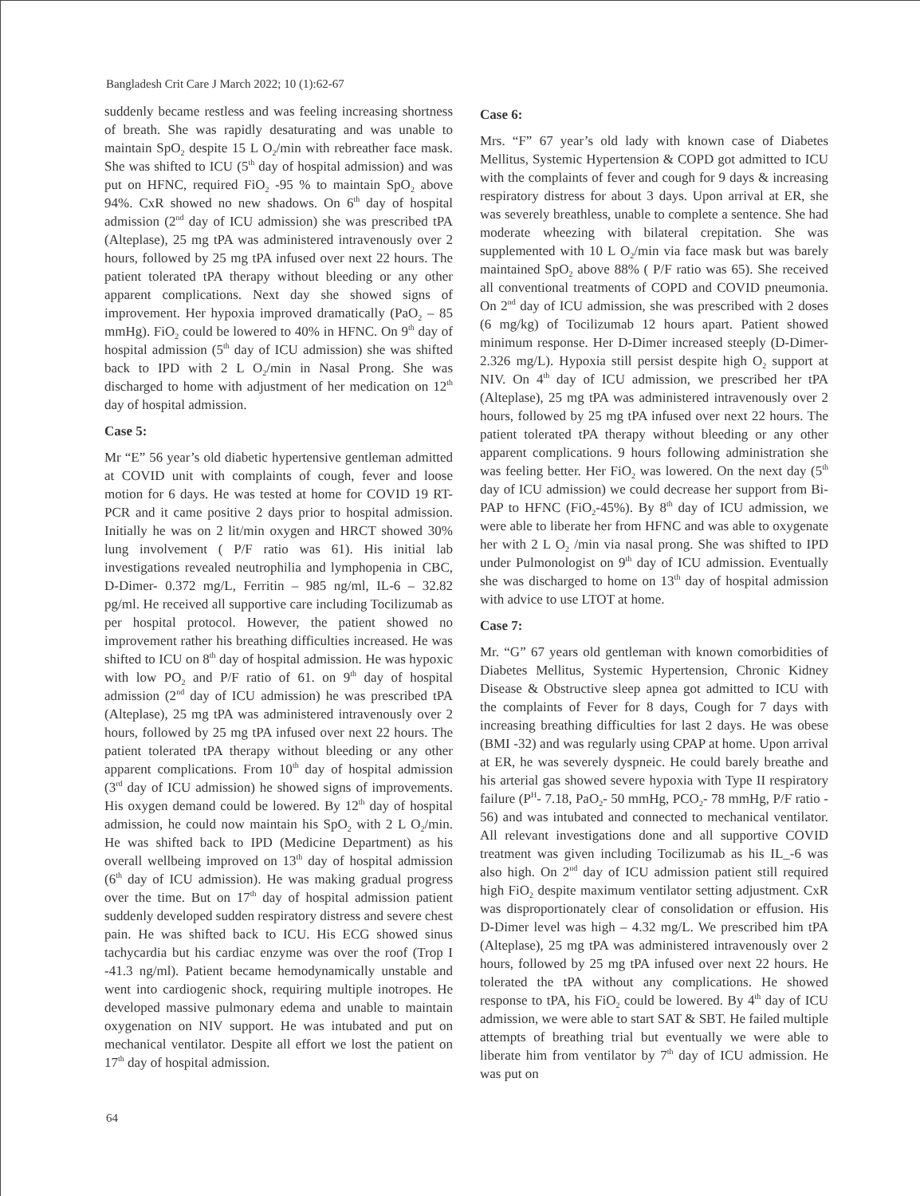Bangladesh Crit Care J March 2022; 10 (1):62-67
suddenly became restless and was feeling increasing shortness of breath. She was rapidly desaturating and was unable to maintain SpO<sub>2</sub> despite 15 L O<sub>2</sub>/min with rebreather face mask. She was shifted to ICU (5<sup>th</sup> day of hospital admission) and was put on HFNC, required FiO<sub>2</sub> -95 % to maintain SpO<sub>2</sub> above 94%. CxR showed no new shadows. On 6<sup>th</sup> day of hospital admission (2<sup>nd</sup> day of ICU admission) she was prescribed tPA (Alteplase), 25 mg tPA was administered intravenously over 2 hours, followed by 25 mg tPA infused over next 22 hours. The patient tolerated tPA therapy without bleeding or any other apparent complications. Next day she showed signs of improvement. Her hypoxia improved dramatically (PaO<sub>2</sub> – 85 mmHg). FiO<sub>2</sub> could be lowered to 40% in HFNC. On 9<sup>th</sup> day of hospital admission (5<sup>th</sup> day of ICU admission) she was shifted back to IPD with 2 L O<sub>2</sub>/min in Nasal Prong. She was discharged to home with adjustment of her medication on 12<sup>th</sup> day of hospital admission.
Case 5:
Mr “E” 56 year’s old diabetic hypertensive gentleman admitted at COVID unit with complaints of cough, fever and loose motion for 6 days. He was tested at home for COVID 19 RT-PCR and it came positive 2 days prior to hospital admission. Initially he was on 2 lit/min oxygen and HRCT showed 30% lung involvement ( P/F ratio was 61). His initial lab investigations revealed neutrophilia and lymphopenia in CBC, D-Dimer- 0.372 mg/L, Ferritin – 985 ng/ml, IL-6 – 32.82 pg/ml. He received all supportive care including Tocilizumab as per hospital protocol. However, the patient showed no improvement rather his breathing difficulties increased. He was shifted to ICU on 8<sup>th</sup> day of hospital admission. He was hypoxic with low PO<sub>2</sub> and P/F ratio of 61. on 9<sup>th</sup> day of hospital admission (2<sup>nd</sup> day of ICU admission) he was prescribed tPA (Alteplase), 25 mg tPA was administered intravenously over 2 hours, followed by 25 mg tPA infused over next 22 hours. The patient tolerated tPA therapy without bleeding or any other apparent complications. From 10<sup>th</sup> day of hospital admission (3<sup>rd</sup> day of ICU admission) he showed signs of improvements. His oxygen demand could be lowered. By 12<sup>th</sup> day of hospital admission, he could now maintain his SpO<sub>2</sub> with 2 L O<sub>2</sub>/min. He was shifted back to IPD (Medicine Department) as his overall wellbeing improved on 13<sup>th</sup> day of hospital admission (6<sup>th</sup> day of ICU admission). He was making gradual progress over the time. But on 17<sup>th</sup> day of hospital admission patient suddenly developed sudden respiratory distress and severe chest pain. He was shifted back to ICU. His ECG showed sinus tachycardia but his cardiac enzyme was over the roof (Trop I -41.3 ng/ml). Patient became hemodynamically unstable and went into cardiogenic shock, requiring multiple inotropes. He developed massive pulmonary edema and unable to maintain oxygenation on NIV support. He was intubated and put on mechanical ventilator. Despite all effort we lost the patient on 17<sup>th</sup> day of hospital admission.
Case 6:
Mrs. “F” 67 year’s old lady with known case of Diabetes Mellitus, Systemic Hypertension & COPD got admitted to ICU with the complaints of fever and cough for 9 days & increasing respiratory distress for about 3 days. Upon arrival at ER, she was severely breathless, unable to complete a sentence. She had moderate wheezing with bilateral crepitation. She was supplemented with 10 L O<sub>2</sub>/min via face mask but was barely maintained SpO<sub>2</sub> above 88% ( P/F ratio was 65). She received all conventional treatments of COPD and COVID pneumonia. On 2<sup>nd</sup> day of ICU admission, she was prescribed with 2 doses (6 mg/kg) of Tocilizumab 12 hours apart. Patient showed minimum response. Her D-Dimer increased steeply (D-Dimer- 2.326 mg/L). Hypoxia still persist despite high O<sub>2</sub> support at NIV. On 4<sup>th</sup> day of ICU admission, we prescribed her tPA (Alteplase), 25 mg tPA was administered intravenously over 2 hours, followed by 25 mg tPA infused over next 22 hours. The patient tolerated tPA therapy without bleeding or any other apparent complications. 9 hours following administration she was feeling better. Her FiO<sub>2</sub> was lowered. On the next day (5<sup>th</sup> day of ICU admission) we could decrease her support from Bi-PAP to HFNC (FiO<sub>2</sub>-45%). By 8<sup>th</sup> day of ICU admission, we were able to liberate her from HFNC and was able to oxygenate her with 2 L O<sub>2</sub> /min via nasal prong. She was shifted to IPD under Pulmonologist on 9<sup>th</sup> day of ICU admission. Eventually she was discharged to home on 13<sup>th</sup> day of hospital admission with advice to use LTOT at home.
Case 7:
Mr. “G” 67 years old gentleman with known comorbidities of Diabetes Mellitus, Systemic Hypertension, Chronic Kidney Disease & Obstructive sleep apnea got admitted to ICU with the complaints of Fever for 8 days, Cough for 7 days with increasing breathing difficulties for last 2 days. He was obese (BMI -32) and was regularly using CPAP at home. Upon arrival at ER, he was severely dyspneic. He could barely breathe and his arterial gas showed severe hypoxia with Type II respiratory failure (P<sup>H</sup>- 7.18, PaO<sub>2</sub>- 50 mmHg, PCO<sub>2</sub>- 78 mmHg, P/F ratio - 56) and was intubated and connected to mechanical ventilator. All relevant investigations done and all supportive COVID treatment was given including Tocilizumab as his IL_-6 was also high. On 2<sup>nd</sup> day of ICU admission patient still required high FiO<sub>2</sub> despite maximum ventilator setting adjustment. CxR was disproportionately clear of consolidation or effusion. His D-Dimer level was high – 4.32 mg/L. We prescribed him tPA (Alteplase), 25 mg tPA was administered intravenously over 2 hours, followed by 25 mg tPA infused over next 22 hours. He tolerated the tPA without any complications. He showed response to tPA, his FiO<sub>2</sub> could be lowered. By 4<sup>th</sup> day of ICU admission, we were able to start SAT & SBT. He failed multiple attempts of breathing trial but eventually we were able to liberate him from ventilator by 7<sup>th</sup> day of ICU admission. He was put on
64